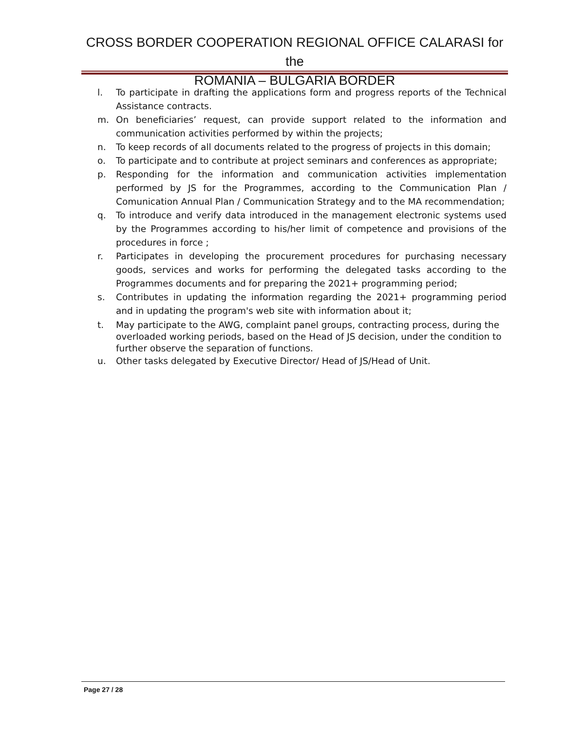CROSS BORDER COOPERATION REGIONAL OFFICE CALARASI for the
ROMANIA – BULGARIA BORDER
l. To participate in drafting the applications form and progress reports of the Technical Assistance contracts.
m. On beneficiaries’ request, can provide support related to the information and communication activities performed by within the projects;
n. To keep records of all documents related to the progress of projects in this domain;
o. To participate and to contribute at project seminars and conferences as appropriate;
p. Responding for the information and communication activities implementation performed by JS for the Programmes, according to the Communication Plan / Comunication Annual Plan / Communication Strategy and to the MA recommendation;
q. To introduce and verify data introduced in the management electronic systems used by the Programmes according to his/her limit of competence and provisions of the procedures in force ;
r. Participates in developing the procurement procedures for purchasing necessary goods, services and works for performing the delegated tasks according to the Programmes documents and for preparing the 2021+ programming period;
s. Contributes in updating the information regarding the 2021+ programming period and in updating the program's web site with information about it;
t. May participate to the AWG, complaint panel groups, contracting process, during the overloaded working periods, based on the Head of JS decision, under the condition to further observe the separation of functions.
u. Other tasks delegated by Executive Director/ Head of JS/Head of Unit.
Page 27 / 28